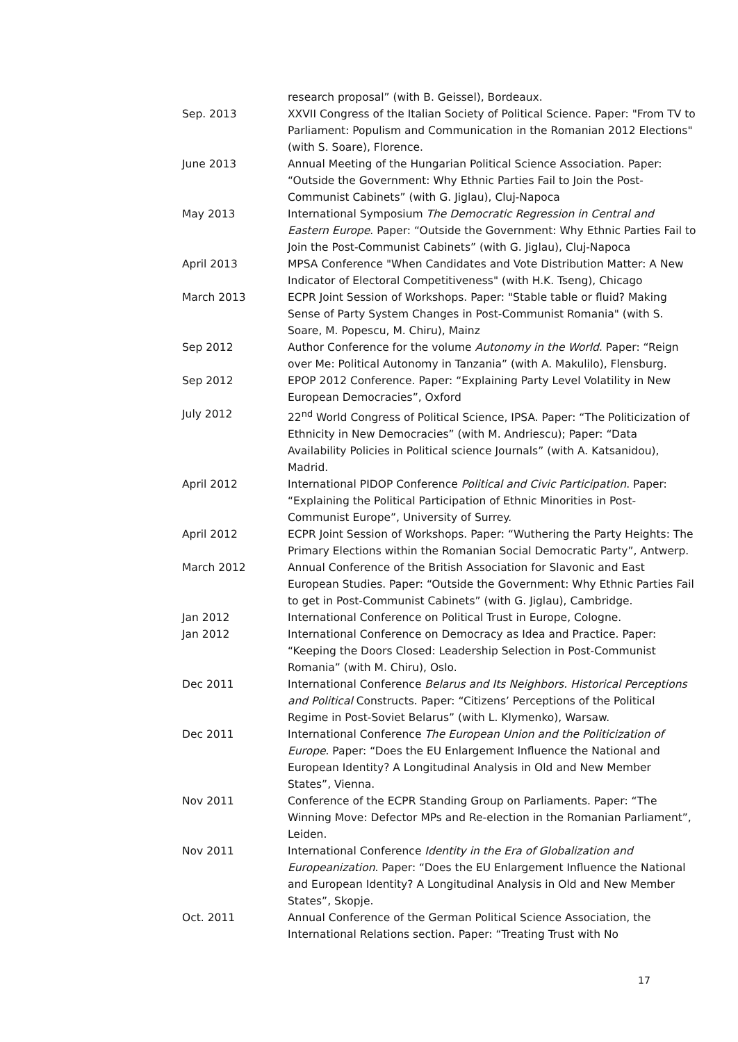research proposal” (with B. Geissel), Bordeaux.
Sep. 2013 XXVII Congress of the Italian Society of Political Science. Paper: "From TV to Parliament: Populism and Communication in the Romanian 2012 Elections" (with S. Soare), Florence.
June 2013 Annual Meeting of the Hungarian Political Science Association. Paper: “Outside the Government: Why Ethnic Parties Fail to Join the Post-Communist Cabinets” (with G. Jiglau), Cluj-Napoca
May 2013 International Symposium The Democratic Regression in Central and Eastern Europe. Paper: “Outside the Government: Why Ethnic Parties Fail to Join the Post-Communist Cabinets” (with G. Jiglau), Cluj-Napoca
April 2013 MPSA Conference "When Candidates and Vote Distribution Matter: A New Indicator of Electoral Competitiveness" (with H.K. Tseng), Chicago
March 2013 ECPR Joint Session of Workshops. Paper: "Stable table or fluid? Making Sense of Party System Changes in Post-Communist Romania" (with S. Soare, M. Popescu, M. Chiru), Mainz
Sep 2012 Author Conference for the volume Autonomy in the World. Paper: “Reign over Me: Political Autonomy in Tanzania” (with A. Makulilo), Flensburg.
Sep 2012 EPOP 2012 Conference. Paper: “Explaining Party Level Volatility in New European Democracies”, Oxford
July 2012 22<sup>nd</sup> World Congress of Political Science, IPSA. Paper: “The Politicization of Ethnicity in New Democracies” (with M. Andriescu); Paper: “Data Availability Policies in Political science Journals” (with A. Katsanidou), Madrid.
April 2012 International PIDOP Conference Political and Civic Participation. Paper: “Explaining the Political Participation of Ethnic Minorities in Post-Communist Europe”, University of Surrey.
April 2012 ECPR Joint Session of Workshops. Paper: “Wuthering the Party Heights: The Primary Elections within the Romanian Social Democratic Party”, Antwerp.
March 2012 Annual Conference of the British Association for Slavonic and East European Studies. Paper: “Outside the Government: Why Ethnic Parties Fail to get in Post-Communist Cabinets” (with G. Jiglau), Cambridge.
Jan 2012 International Conference on Political Trust in Europe, Cologne.
Jan 2012 International Conference on Democracy as Idea and Practice. Paper: “Keeping the Doors Closed: Leadership Selection in Post-Communist Romania” (with M. Chiru), Oslo.
Dec 2011 International Conference Belarus and Its Neighbors. Historical Perceptions and Political Constructs. Paper: “Citizens’ Perceptions of the Political Regime in Post-Soviet Belarus” (with L. Klymenko), Warsaw.
Dec 2011 International Conference The European Union and the Politicization of Europe. Paper: “Does the EU Enlargement Influence the National and European Identity? A Longitudinal Analysis in Old and New Member States”, Vienna.
Nov 2011 Conference of the ECPR Standing Group on Parliaments. Paper: “The Winning Move: Defector MPs and Re-election in the Romanian Parliament”, Leiden.
Nov 2011 International Conference Identity in the Era of Globalization and Europeanization. Paper: “Does the EU Enlargement Influence the National and European Identity? A Longitudinal Analysis in Old and New Member States”, Skopje.
Oct. 2011 Annual Conference of the German Political Science Association, the International Relations section. Paper: “Treating Trust with No
17